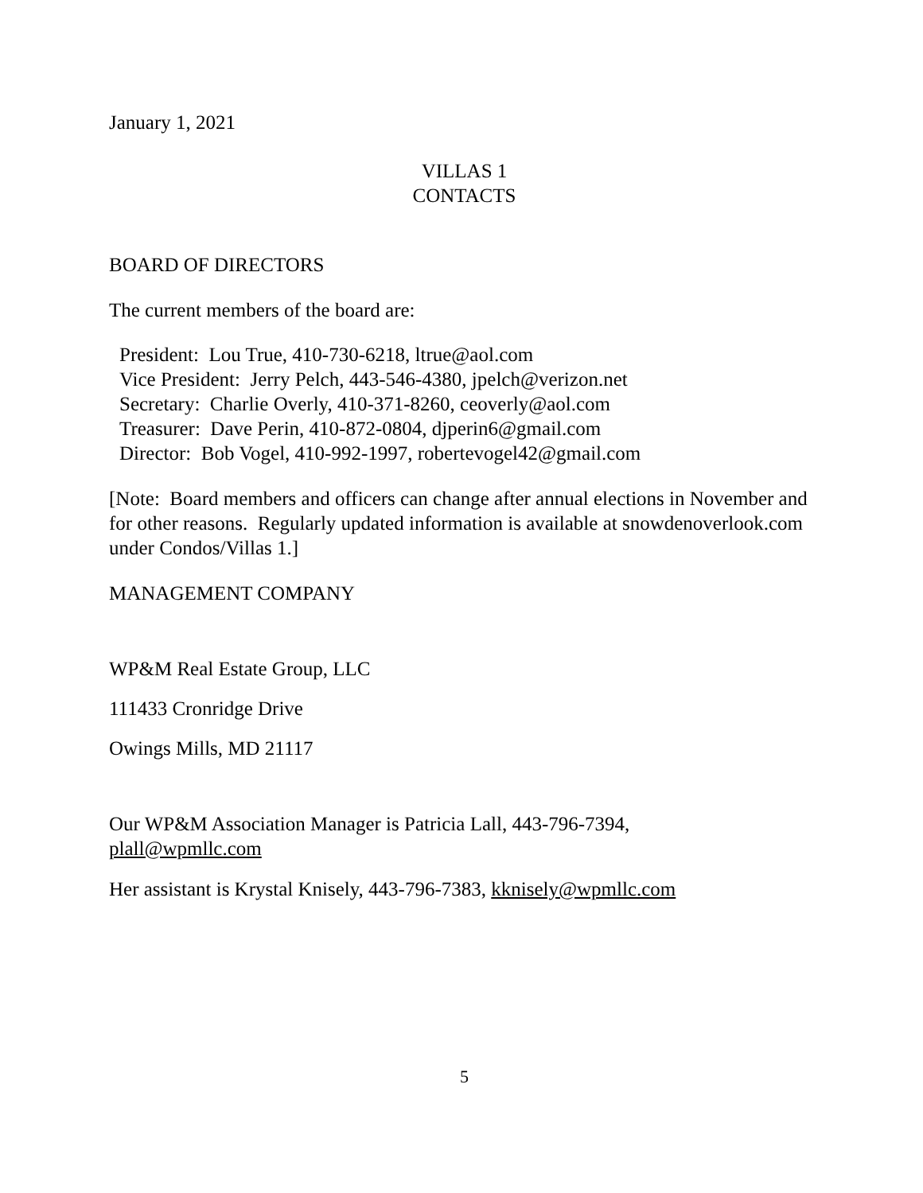January 1, 2021
VILLAS 1
CONTACTS
BOARD OF DIRECTORS
The current members of the board are:
President: Lou True, 410-730-6218, ltrue@aol.com
Vice President: Jerry Pelch, 443-546-4380, jpelch@verizon.net
Secretary: Charlie Overly, 410-371-8260, ceoverly@aol.com
Treasurer: Dave Perin, 410-872-0804, djperin6@gmail.com
Director: Bob Vogel, 410-992-1997, robertevogel42@gmail.com
[Note: Board members and officers can change after annual elections in November and for other reasons. Regularly updated information is available at snowdenoverlook.com under Condos/Villas 1.]
MANAGEMENT COMPANY
WP&M Real Estate Group, LLC
111433 Cronridge Drive
Owings Mills, MD 21117
Our WP&M Association Manager is Patricia Lall, 443-796-7394,
plall@wpmllc.com
Her assistant is Krystal Knisely, 443-796-7383, kknisely@wpmllc.com
5